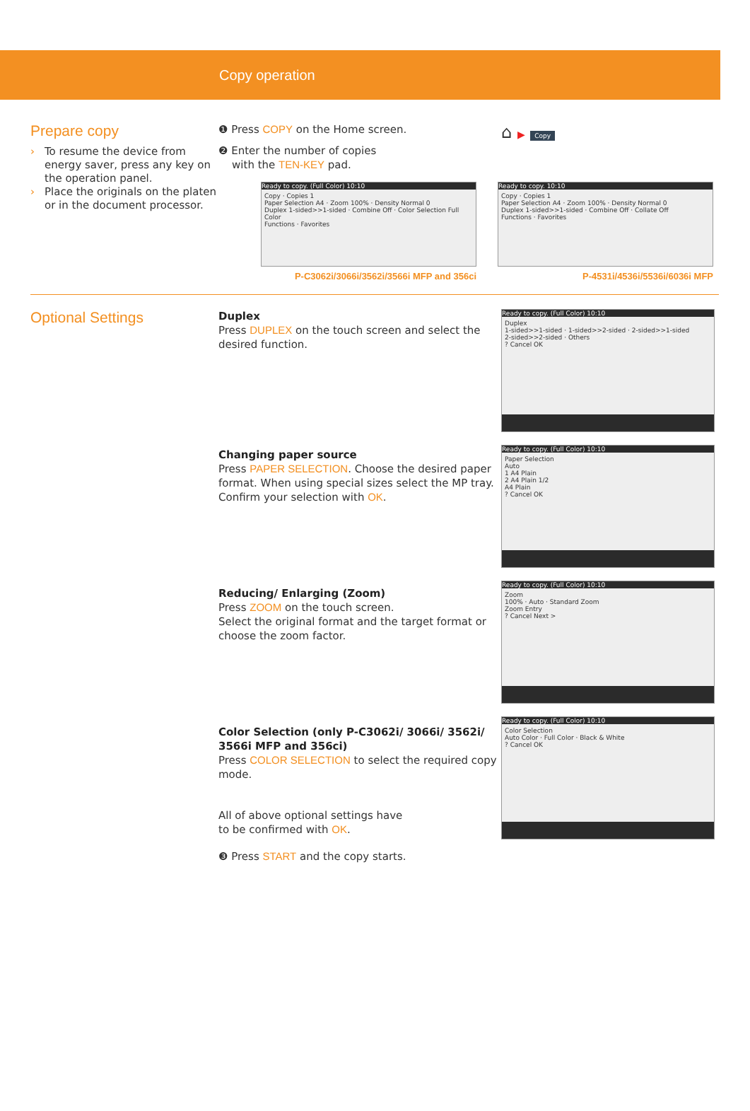Copy operation
Prepare copy
› To resume the device from energy saver, press any key on the operation panel.
› Place the originals on the platen or in the document processor.
❶ Press COPY on the Home screen.
❷ Enter the number of copies
with the TEN-KEY pad.
⌂ ▶ Copy
Ready to copy. (Full Color) 10:10
Copy · Copies 1
Paper Selection A4 · Zoom 100% · Density Normal 0
Duplex 1-sided>>1-sided · Combine Off · Color Selection Full Color
Functions · Favorites
P-C3062i/3066i/3562i/3566i MFP and 356ci
Ready to copy. 10:10
Copy · Copies 1
Paper Selection A4 · Zoom 100% · Density Normal 0
Duplex 1-sided>>1-sided · Combine Off · Collate Off
Functions · Favorites
P-4531i/4536i/5536i/6036i MFP
Optional Settings
Duplex
Press DUPLEX on the touch screen and select the desired function.
Changing paper source
Press PAPER SELECTION. Choose the desired paper format. When using special sizes select the MP tray. Confirm your selection with OK.
Reducing/ Enlarging (Zoom)
Press ZOOM on the touch screen.
Select the original format and the target format or choose the zoom factor.
Color Selection (only P-C3062i/ 3066i/ 3562i/ 3566i MFP and 356ci)
Press COLOR SELECTION to select the required copy mode.
All of above optional settings have
to be confirmed with OK.
❸ Press START and the copy starts.
Ready to copy. (Full Color) 10:10
Duplex
1-sided>>1-sided · 1-sided>>2-sided · 2-sided>>1-sided
2-sided>>2-sided · Others
? Cancel OK
Ready to copy. (Full Color) 10:10
Paper Selection
Auto
1 A4 Plain
2 A4 Plain 1/2
A4 Plain
? Cancel OK
Ready to copy. (Full Color) 10:10
Zoom
100% · Auto · Standard Zoom
Zoom Entry
? Cancel Next >
Ready to copy. (Full Color) 10:10
Color Selection
Auto Color · Full Color · Black & White
? Cancel OK